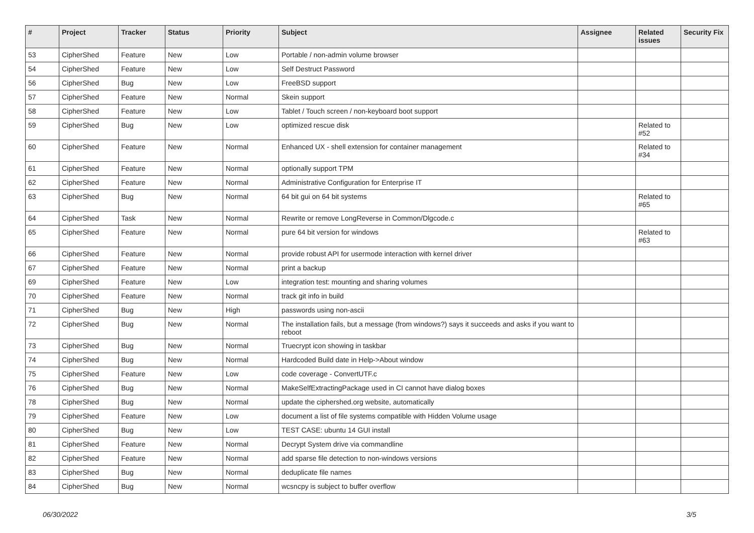| # | Project | Tracker | Status | Priority | Subject | Assignee | Related issues | Security Fix |
| --- | --- | --- | --- | --- | --- | --- | --- | --- |
| 53 | CipherShed | Feature | New | Low | Portable / non-admin volume browser | | | |
| 54 | CipherShed | Feature | New | Low | Self Destruct Password | | | |
| 56 | CipherShed | Bug | New | Low | FreeBSD support | | | |
| 57 | CipherShed | Feature | New | Normal | Skein support | | | |
| 58 | CipherShed | Feature | New | Low | Tablet / Touch screen / non-keyboard boot support | | | |
| 59 | CipherShed | Bug | New | Low | optimized rescue disk | | Related to #52 | |
| 60 | CipherShed | Feature | New | Normal | Enhanced UX - shell extension for container management | | Related to #34 | |
| 61 | CipherShed | Feature | New | Normal | optionally support TPM | | | |
| 62 | CipherShed | Feature | New | Normal | Administrative Configuration for Enterprise IT | | | |
| 63 | CipherShed | Bug | New | Normal | 64 bit gui on 64 bit systems | | Related to #65 | |
| 64 | CipherShed | Task | New | Normal | Rewrite or remove LongReverse in Common/Dlgcode.c | | | |
| 65 | CipherShed | Feature | New | Normal | pure 64 bit version for windows | | Related to #63 | |
| 66 | CipherShed | Feature | New | Normal | provide robust API for usermode interaction with kernel driver | | | |
| 67 | CipherShed | Feature | New | Normal | print a backup | | | |
| 69 | CipherShed | Feature | New | Low | integration test: mounting and sharing volumes | | | |
| 70 | CipherShed | Feature | New | Normal | track git info in build | | | |
| 71 | CipherShed | Bug | New | High | passwords using non-ascii | | | |
| 72 | CipherShed | Bug | New | Normal | The installation fails, but a message (from windows?) says it succeeds and asks if you want to reboot | | | |
| 73 | CipherShed | Bug | New | Normal | Truecrypt icon showing in taskbar | | | |
| 74 | CipherShed | Bug | New | Normal | Hardcoded Build date in Help->About window | | | |
| 75 | CipherShed | Feature | New | Low | code coverage - ConvertUTF.c | | | |
| 76 | CipherShed | Bug | New | Normal | MakeSelfExtractingPackage used in CI cannot have dialog boxes | | | |
| 78 | CipherShed | Bug | New | Normal | update the ciphershed.org website, automatically | | | |
| 79 | CipherShed | Feature | New | Low | document a list of file systems compatible with Hidden Volume usage | | | |
| 80 | CipherShed | Bug | New | Low | TEST CASE: ubuntu 14 GUI install | | | |
| 81 | CipherShed | Feature | New | Normal | Decrypt System drive via commandline | | | |
| 82 | CipherShed | Feature | New | Normal | add sparse file detection to non-windows versions | | | |
| 83 | CipherShed | Bug | New | Normal | deduplicate file names | | | |
| 84 | CipherShed | Bug | New | Normal | wcsncpy is subject to buffer overflow | | | |
06/30/2022 3/5